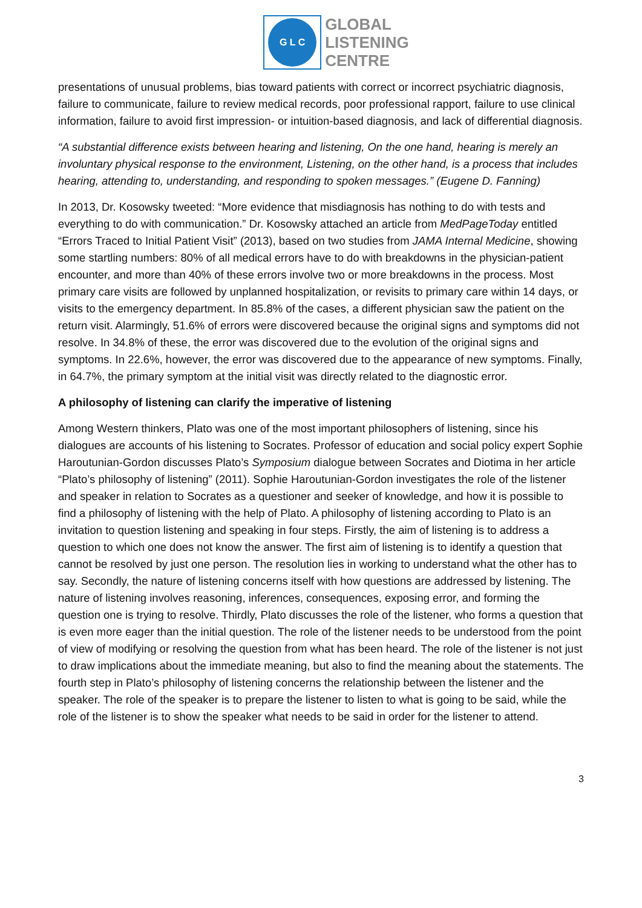G L C
GLOBAL
LISTENING
CENTRE
presentations of unusual problems, bias toward patients with correct or incorrect psychiatric diagnosis, failure to communicate, failure to review medical records, poor professional rapport, failure to use clinical information, failure to avoid first impression- or intuition-based diagnosis, and lack of differential diagnosis.
“A substantial difference exists between hearing and listening, On the one hand, hearing is merely an involuntary physical response to the environment, Listening, on the other hand, is a process that includes hearing, attending to, understanding, and responding to spoken messages.” (Eugene D. Fanning)
In 2013, Dr. Kosowsky tweeted: “More evidence that misdiagnosis has nothing to do with tests and everything to do with communication.” Dr. Kosowsky attached an article from MedPageToday entitled “Errors Traced to Initial Patient Visit” (2013), based on two studies from JAMA Internal Medicine, showing some startling numbers: 80% of all medical errors have to do with breakdowns in the physician-patient encounter, and more than 40% of these errors involve two or more breakdowns in the process. Most primary care visits are followed by unplanned hospitalization, or revisits to primary care within 14 days, or visits to the emergency department. In 85.8% of the cases, a different physician saw the patient on the return visit. Alarmingly, 51.6% of errors were discovered because the original signs and symptoms did not resolve. In 34.8% of these, the error was discovered due to the evolution of the original signs and symptoms. In 22.6%, however, the error was discovered due to the appearance of new symptoms. Finally, in 64.7%, the primary symptom at the initial visit was directly related to the diagnostic error.
A philosophy of listening can clarify the imperative of listening
Among Western thinkers, Plato was one of the most important philosophers of listening, since his dialogues are accounts of his listening to Socrates. Professor of education and social policy expert Sophie Haroutunian-Gordon discusses Plato’s Symposium dialogue between Socrates and Diotima in her article “Plato’s philosophy of listening” (2011). Sophie Haroutunian-Gordon investigates the role of the listener and speaker in relation to Socrates as a questioner and seeker of knowledge, and how it is possible to find a philosophy of listening with the help of Plato. A philosophy of listening according to Plato is an invitation to question listening and speaking in four steps. Firstly, the aim of listening is to address a question to which one does not know the answer. The first aim of listening is to identify a question that cannot be resolved by just one person. The resolution lies in working to understand what the other has to say. Secondly, the nature of listening concerns itself with how questions are addressed by listening. The nature of listening involves reasoning, inferences, consequences, exposing error, and forming the question one is trying to resolve. Thirdly, Plato discusses the role of the listener, who forms a question that is even more eager than the initial question. The role of the listener needs to be understood from the point of view of modifying or resolving the question from what has been heard. The role of the listener is not just to draw implications about the immediate meaning, but also to find the meaning about the statements. The fourth step in Plato’s philosophy of listening concerns the relationship between the listener and the speaker. The role of the speaker is to prepare the listener to listen to what is going to be said, while the role of the listener is to show the speaker what needs to be said in order for the listener to attend.
3